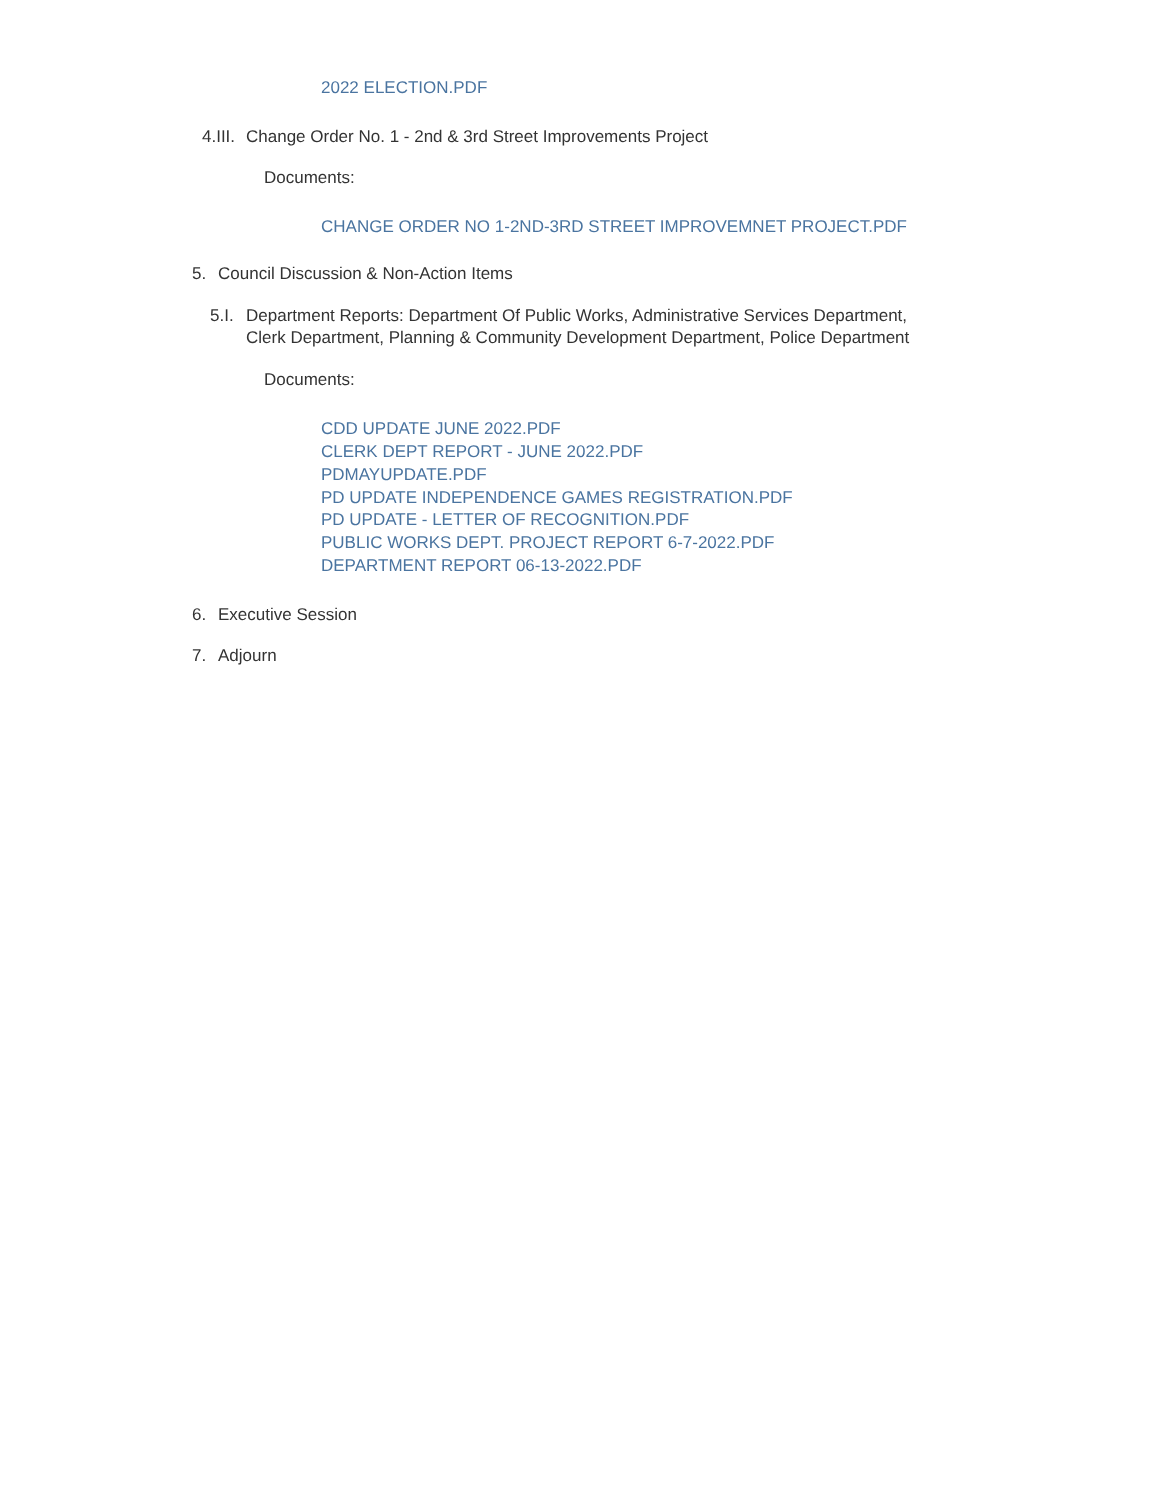2022 ELECTION.PDF
4.III. Change Order No. 1 - 2nd & 3rd Street Improvements Project
Documents:
CHANGE ORDER NO 1-2ND-3RD STREET IMPROVEMNET PROJECT.PDF
5. Council Discussion & Non-Action Items
5.I. Department Reports: Department Of Public Works, Administrative Services Department,
Clerk Department, Planning & Community Development Department, Police Department
Documents:
CDD UPDATE JUNE 2022.PDF
CLERK DEPT REPORT - JUNE 2022.PDF
PDMAYUPDATE.PDF
PD UPDATE INDEPENDENCE GAMES REGISTRATION.PDF
PD UPDATE - LETTER OF RECOGNITION.PDF
PUBLIC WORKS DEPT. PROJECT REPORT 6-7-2022.PDF
DEPARTMENT REPORT 06-13-2022.PDF
6. Executive Session
7. Adjourn